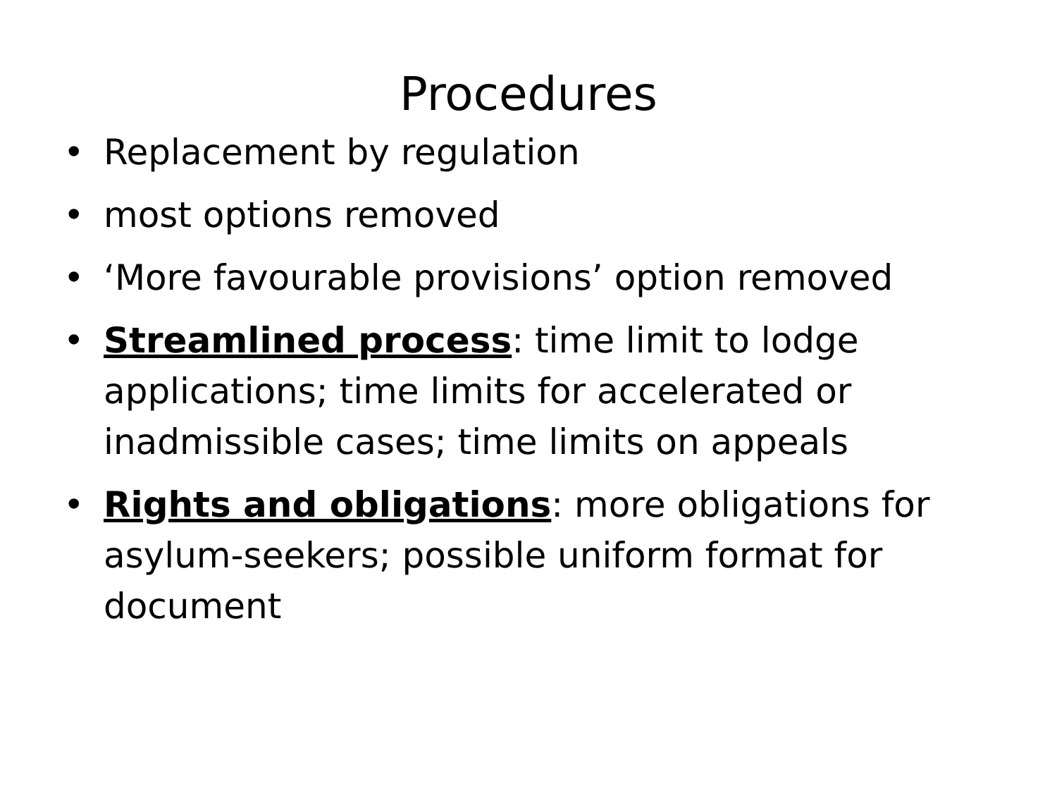Procedures
• Replacement by regulation
• most options removed
• ‘More favourable provisions’ option removed
• Streamlined process: time limit to lodge applications; time limits for accelerated or inadmissible cases; time limits on appeals
• Rights and obligations: more obligations for asylum-seekers; possible uniform format for document